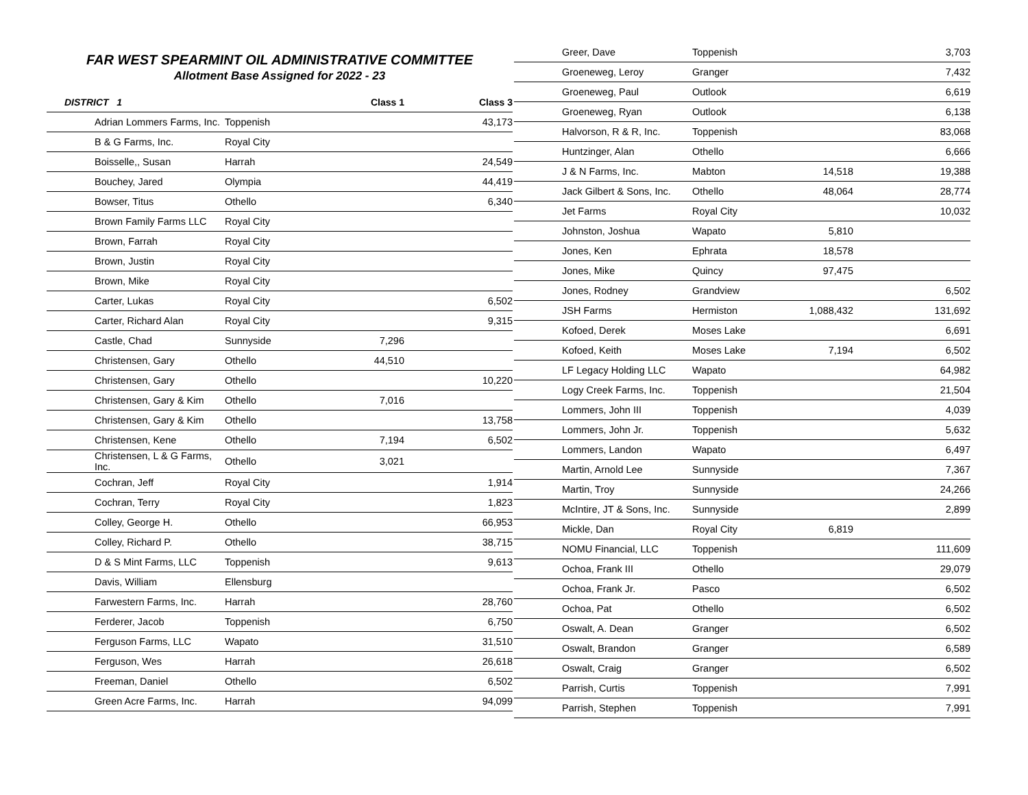FAR WEST SPEARMINT OIL ADMINISTRATIVE COMMITTEE
Allotment Base Assigned for 2022 - 23
| DISTRICT 1 | | Class 1 | Class 3 |
| --- | --- | --- | --- |
| Adrian Lommers Farms, Inc. | Toppenish | | 43,173 |
| B & G Farms, Inc. | Royal City | | |
| Boisselle,, Susan | Harrah | | 24,549 |
| Bouchey, Jared | Olympia | | 44,419 |
| Bowser, Titus | Othello | | 6,340 |
| Brown Family Farms LLC | Royal City | | |
| Brown, Farrah | Royal City | | |
| Brown, Justin | Royal City | | |
| Brown, Mike | Royal City | | |
| Carter, Lukas | Royal City | | 6,502 |
| Carter, Richard Alan | Royal City | | 9,315 |
| Castle, Chad | Sunnyside | 7,296 | |
| Christensen, Gary | Othello | 44,510 | |
| Christensen, Gary | Othello | | 10,220 |
| Christensen, Gary & Kim | Othello | 7,016 | |
| Christensen, Gary & Kim | Othello | | 13,758 |
| Christensen, Kene | Othello | 7,194 | 6,502 |
| Christensen, L & G Farms, Inc. | Othello | 3,021 | |
| Cochran, Jeff | Royal City | | 1,914 |
| Cochran, Terry | Royal City | | 1,823 |
| Colley, George H. | Othello | | 66,953 |
| Colley, Richard P. | Othello | | 38,715 |
| D & S Mint Farms, LLC | Toppenish | | 9,613 |
| Davis, William | Ellensburg | | |
| Farwestern Farms, Inc. | Harrah | | 28,760 |
| Ferderer, Jacob | Toppenish | | 6,750 |
| Ferguson Farms, LLC | Wapato | | 31,510 |
| Ferguson, Wes | Harrah | | 26,618 |
| Freeman, Daniel | Othello | | 6,502 |
| Green Acre Farms, Inc. | Harrah | | 94,099 |
| Greer, Dave | Toppenish | | 3,703 |
| Groeneweg, Leroy | Granger | | 7,432 |
| Groeneweg, Paul | Outlook | | 6,619 |
| Groeneweg, Ryan | Outlook | | 6,138 |
| Halvorson, R & R, Inc. | Toppenish | | 83,068 |
| Huntzinger, Alan | Othello | | 6,666 |
| J & N Farms, Inc. | Mabton | 14,518 | 19,388 |
| Jack Gilbert & Sons, Inc. | Othello | 48,064 | 28,774 |
| Jet Farms | Royal City | | 10,032 |
| Johnston, Joshua | Wapato | 5,810 | |
| Jones, Ken | Ephrata | 18,578 | |
| Jones, Mike | Quincy | 97,475 | |
| Jones, Rodney | Grandview | | 6,502 |
| JSH Farms | Hermiston | 1,088,432 | 131,692 |
| Kofoed, Derek | Moses Lake | | 6,691 |
| Kofoed, Keith | Moses Lake | 7,194 | 6,502 |
| LF Legacy Holding LLC | Wapato | | 64,982 |
| Logy Creek Farms, Inc. | Toppenish | | 21,504 |
| Lommers, John III | Toppenish | | 4,039 |
| Lommers, John Jr. | Toppenish | | 5,632 |
| Lommers, Landon | Wapato | | 6,497 |
| Martin, Arnold Lee | Sunnyside | | 7,367 |
| Martin, Troy | Sunnyside | | 24,266 |
| McIntire, JT & Sons, Inc. | Sunnyside | | 2,899 |
| Mickle, Dan | Royal City | 6,819 | |
| NOMU Financial, LLC | Toppenish | | 111,609 |
| Ochoa, Frank III | Othello | | 29,079 |
| Ochoa, Frank Jr. | Pasco | | 6,502 |
| Ochoa, Pat | Othello | | 6,502 |
| Oswalt, A. Dean | Granger | | 6,502 |
| Oswalt, Brandon | Granger | | 6,589 |
| Oswalt, Craig | Granger | | 6,502 |
| Parrish, Curtis | Toppenish | | 7,991 |
| Parrish, Stephen | Toppenish | | 7,991 |